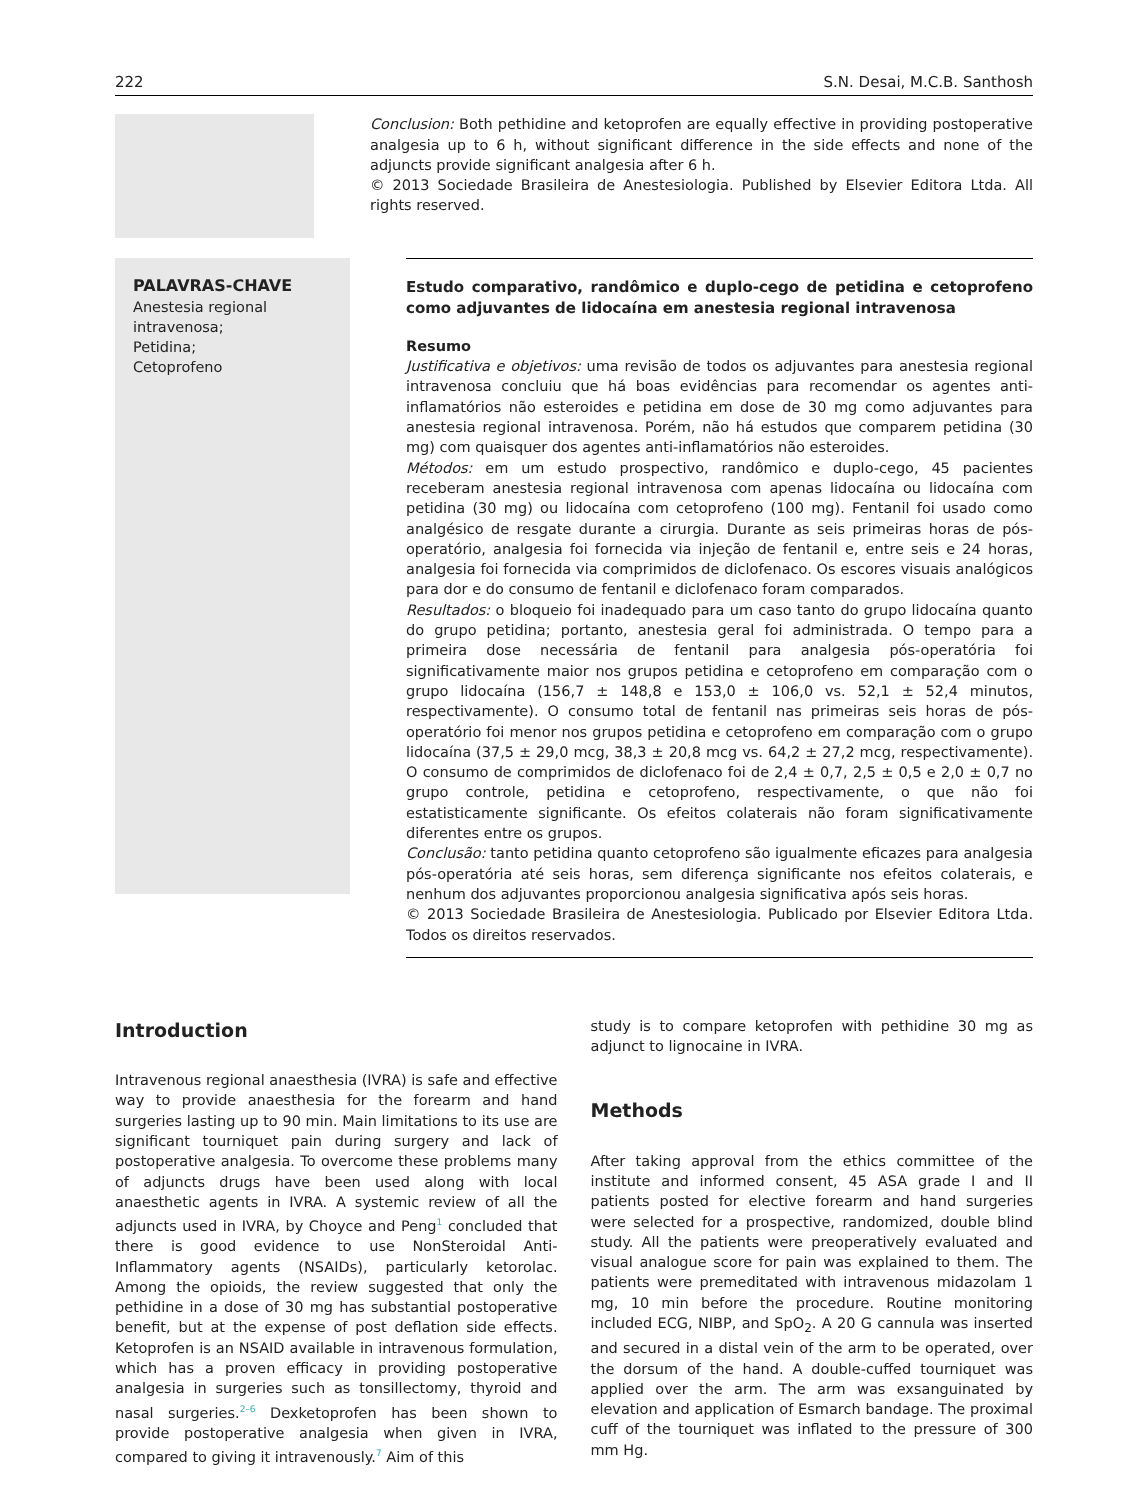222 S.N. Desai, M.C.B. Santhosh
Conclusion: Both pethidine and ketoprofen are equally effective in providing postoperative analgesia up to 6 h, without significant difference in the side effects and none of the adjuncts provide significant analgesia after 6 h.
© 2013 Sociedade Brasileira de Anestesiologia. Published by Elsevier Editora Ltda. All rights reserved.
PALAVRAS-CHAVE
Anestesia regional intravenosa;
Petidina;
Cetoprofeno
Estudo comparativo, randômico e duplo-cego de petidina e cetoprofeno como adjuvantes de lidocaína em anestesia regional intravenosa
Resumo
Justificativa e objetivos: uma revisão de todos os adjuvantes para anestesia regional intravenosa concluiu que há boas evidências para recomendar os agentes anti-inflamatórios não esteroides e petidina em dose de 30 mg como adjuvantes para anestesia regional intravenosa. Porém, não há estudos que comparem petidina (30 mg) com quaisquer dos agentes anti-inflamatórios não esteroides.
Métodos: em um estudo prospectivo, randômico e duplo-cego, 45 pacientes receberam anestesia regional intravenosa com apenas lidocaína ou lidocaína com petidina (30 mg) ou lidocaína com cetoprofeno (100 mg). Fentanil foi usado como analgésico de resgate durante a cirurgia. Durante as seis primeiras horas de pós-operatório, analgesia foi fornecida via injeção de fentanil e, entre seis e 24 horas, analgesia foi fornecida via comprimidos de diclofenaco. Os escores visuais analógicos para dor e do consumo de fentanil e diclofenaco foram comparados.
Resultados: o bloqueio foi inadequado para um caso tanto do grupo lidocaína quanto do grupo petidina; portanto, anestesia geral foi administrada. O tempo para a primeira dose necessária de fentanil para analgesia pós-operatória foi significativamente maior nos grupos petidina e cetoprofeno em comparação com o grupo lidocaína (156,7 ± 148,8 e 153,0 ± 106,0 vs. 52,1 ± 52,4 minutos, respectivamente). O consumo total de fentanil nas primeiras seis horas de pós-operatório foi menor nos grupos petidina e cetoprofeno em comparação com o grupo lidocaína (37,5 ± 29,0 mcg, 38,3 ± 20,8 mcg vs. 64,2 ± 27,2 mcg, respectivamente). O consumo de comprimidos de diclofenaco foi de 2,4 ± 0,7, 2,5 ± 0,5 e 2,0 ± 0,7 no grupo controle, petidina e cetoprofeno, respectivamente, o que não foi estatisticamente significante. Os efeitos colaterais não foram significativamente diferentes entre os grupos.
Conclusão: tanto petidina quanto cetoprofeno são igualmente eficazes para analgesia pós-operatória até seis horas, sem diferença significante nos efeitos colaterais, e nenhum dos adjuvantes proporcionou analgesia significativa após seis horas.
© 2013 Sociedade Brasileira de Anestesiologia. Publicado por Elsevier Editora Ltda. Todos os direitos reservados.
Introduction
Intravenous regional anaesthesia (IVRA) is safe and effective way to provide anaesthesia for the forearm and hand surgeries lasting up to 90 min. Main limitations to its use are significant tourniquet pain during surgery and lack of postoperative analgesia. To overcome these problems many of adjuncts drugs have been used along with local anaesthetic agents in IVRA. A systemic review of all the adjuncts used in IVRA, by Choyce and Peng<sup>1</sup> concluded that there is good evidence to use NonSteroidal Anti-Inflammatory agents (NSAIDs), particularly ketorolac. Among the opioids, the review suggested that only the pethidine in a dose of 30 mg has substantial postoperative benefit, but at the expense of post deflation side effects. Ketoprofen is an NSAID available in intravenous formulation, which has a proven efficacy in providing postoperative analgesia in surgeries such as tonsillectomy, thyroid and nasal surgeries.<sup>2–6</sup> Dexketoprofen has been shown to provide postoperative analgesia when given in IVRA, compared to giving it intravenously.<sup>7</sup> Aim of this
study is to compare ketoprofen with pethidine 30 mg as adjunct to lignocaine in IVRA.
Methods
After taking approval from the ethics committee of the institute and informed consent, 45 ASA grade I and II patients posted for elective forearm and hand surgeries were selected for a prospective, randomized, double blind study. All the patients were preoperatively evaluated and visual analogue score for pain was explained to them. The patients were premeditated with intravenous midazolam 1 mg, 10 min before the procedure. Routine monitoring included ECG, NIBP, and SpO<sub>2</sub>. A 20 G cannula was inserted and secured in a distal vein of the arm to be operated, over the dorsum of the hand. A double-cuffed tourniquet was applied over the arm. The arm was exsanguinated by elevation and application of Esmarch bandage. The proximal cuff of the tourniquet was inflated to the pressure of 300 mm Hg.